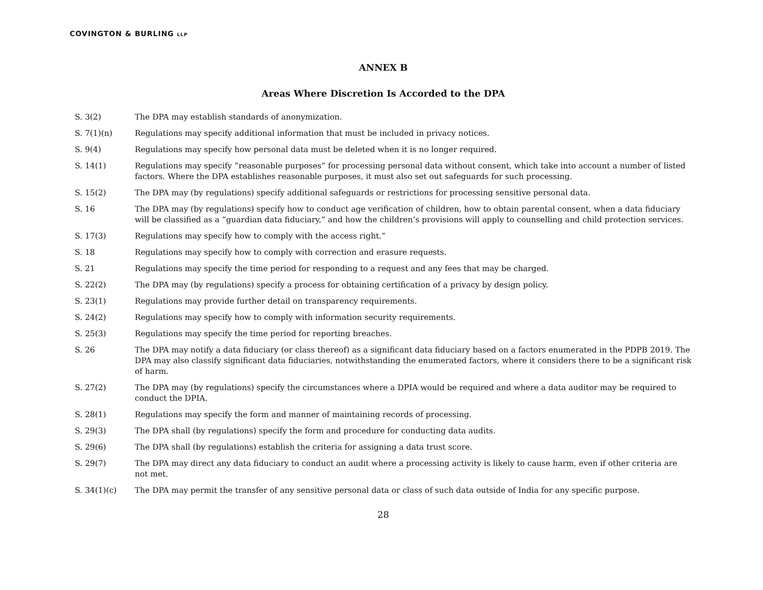COVINGTON & BURLING LLP
ANNEX B
Areas Where Discretion Is Accorded to the DPA
S. 3(2) The DPA may establish standards of anonymization.
S. 7(1)(n) Regulations may specify additional information that must be included in privacy notices.
S. 9(4) Regulations may specify how personal data must be deleted when it is no longer required.
S. 14(1) Regulations may specify “reasonable purposes” for processing personal data without consent, which take into account a number of listed factors. Where the DPA establishes reasonable purposes, it must also set out safeguards for such processing.
S. 15(2) The DPA may (by regulations) specify additional safeguards or restrictions for processing sensitive personal data.
S. 16 The DPA may (by regulations) specify how to conduct age verification of children, how to obtain parental consent, when a data fiduciary will be classified as a “guardian data fiduciary,” and how the children’s provisions will apply to counselling and child protection services.
S. 17(3) Regulations may specify how to comply with the access right.”
S. 18 Regulations may specify how to comply with correction and erasure requests.
S. 21 Regulations may specify the time period for responding to a request and any fees that may be charged.
S. 22(2) The DPA may (by regulations) specify a process for obtaining certification of a privacy by design policy.
S. 23(1) Regulations may provide further detail on transparency requirements.
S. 24(2) Regulations may specify how to comply with information security requirements.
S. 25(3) Regulations may specify the time period for reporting breaches.
S. 26 The DPA may notify a data fiduciary (or class thereof) as a significant data fiduciary based on a factors enumerated in the PDPB 2019. The DPA may also classify significant data fiduciaries, notwithstanding the enumerated factors, where it considers there to be a significant risk of harm.
S. 27(2) The DPA may (by regulations) specify the circumstances where a DPIA would be required and where a data auditor may be required to conduct the DPIA.
S. 28(1) Regulations may specify the form and manner of maintaining records of processing.
S. 29(3) The DPA shall (by regulations) specify the form and procedure for conducting data audits.
S. 29(6) The DPA shall (by regulations) establish the criteria for assigning a data trust score.
S. 29(7) The DPA may direct any data fiduciary to conduct an audit where a processing activity is likely to cause harm, even if other criteria are not met.
S. 34(1)(c) The DPA may permit the transfer of any sensitive personal data or class of such data outside of India for any specific purpose.
28